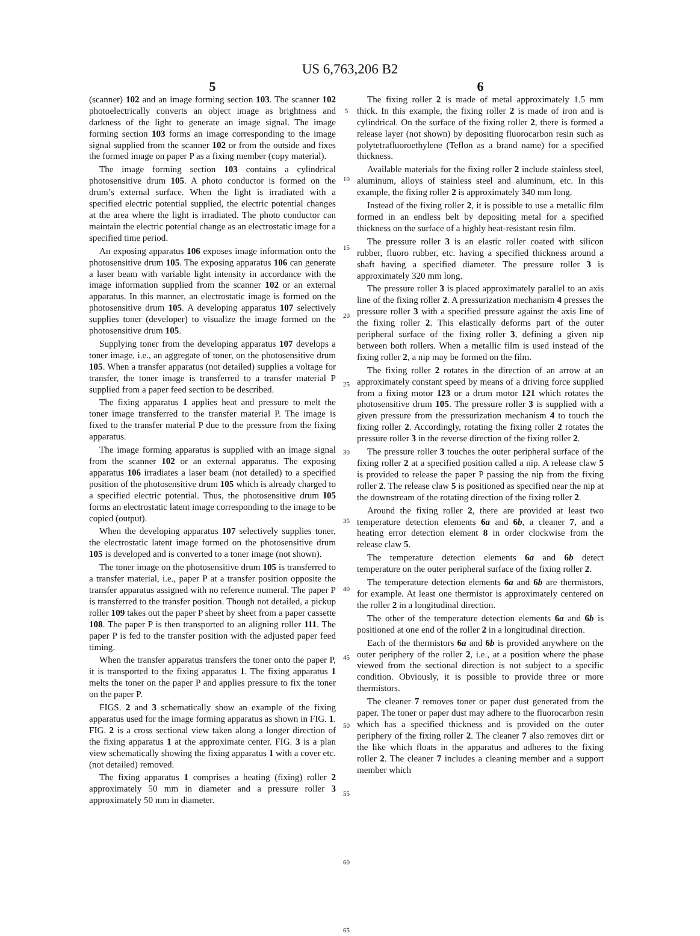US 6,763,206 B2
5
(scanner) 102 and an image forming section 103. The scanner 102 photoelectrically converts an object image as brightness and darkness of the light to generate an image signal. The image forming section 103 forms an image corresponding to the image signal supplied from the scanner 102 or from the outside and fixes the formed image on paper P as a fixing member (copy material).
The image forming section 103 contains a cylindrical photosensitive drum 105. A photo conductor is formed on the drum’s external surface. When the light is irradiated with a specified electric potential supplied, the electric potential changes at the area where the light is irradiated. The photo conductor can maintain the electric potential change as an electrostatic image for a specified time period.
An exposing apparatus 106 exposes image information onto the photosensitive drum 105. The exposing apparatus 106 can generate a laser beam with variable light intensity in accordance with the image information supplied from the scanner 102 or an external apparatus. In this manner, an electrostatic image is formed on the photosensitive drum 105. A developing apparatus 107 selectively supplies toner (developer) to visualize the image formed on the photosensitive drum 105.
Supplying toner from the developing apparatus 107 develops a toner image, i.e., an aggregate of toner, on the photosensitive drum 105. When a transfer apparatus (not detailed) supplies a voltage for transfer, the toner image is transferred to a transfer material P supplied from a paper feed section to be described.
The fixing apparatus 1 applies heat and pressure to melt the toner image transferred to the transfer material P. The image is fixed to the transfer material P due to the pressure from the fixing apparatus.
The image forming apparatus is supplied with an image signal from the scanner 102 or an external apparatus. The exposing apparatus 106 irradiates a laser beam (not detailed) to a specified position of the photosensitive drum 105 which is already charged to a specified electric potential. Thus, the photosensitive drum I05 forms an electrostatic latent image corresponding to the image to be copied (output).
When the developing apparatus 107 selectively supplies toner, the electrostatic latent image formed on the photosensitive drum 105 is developed and is converted to a toner image (not shown).
The toner image on the photosensitive drum 105 is transferred to a transfer material, i.e., paper P at a transfer position opposite the transfer apparatus assigned with no reference numeral. The paper P is transferred to the transfer position. Though not detailed, a pickup roller 109 takes out the paper P sheet by sheet from a paper cassette 108. The paper P is then transported to an aligning roller 111. The paper P is fed to the transfer position with the adjusted paper feed timing.
When the transfer apparatus transfers the toner onto the paper P, it is transported to the fixing apparatus 1. The fixing apparatus 1 melts the toner on the paper P and applies pressure to fix the toner on the paper P.
FIGS. 2 and 3 schematically show an example of the fixing apparatus used for the image forming apparatus as shown in FIG. 1. FIG. 2 is a cross sectional view taken along a longer direction of the fixing apparatus 1 at the approximate center. FIG. 3 is a plan view schematically showing the fixing apparatus 1 with a cover etc. (not detailed) removed.
The fixing apparatus 1 comprises a heating (fixing) roller 2 approximately 50 mm in diameter and a pressure roller 3 approximately 50 mm in diameter.
5
10
15
20
25
30
35
40
45
50
55
60
65
6
The fixing roller 2 is made of metal approximately 1.5 mm thick. In this example, the fixing roller 2 is made of iron and is cylindrical. On the surface of the fixing roller 2, there is formed a release layer (not shown) by depositing fluorocarbon resin such as polytetrafluoroethylene (Teflon as a brand name) for a specified thickness.
Available materials for the fixing roller 2 include stainless steel, aluminum, alloys of stainless steel and aluminum, etc. In this example, the fixing roller 2 is approximately 340 mm long.
Instead of the fixing roller 2, it is possible to use a metallic film formed in an endless belt by depositing metal for a specified thickness on the surface of a highly heat-resistant resin film.
The pressure roller 3 is an elastic roller coated with silicon rubber, fluoro rubber, etc. having a specified thickness around a shaft having a specified diameter. The pressure roller 3 is approximately 320 mm long.
The pressure roller 3 is placed approximately parallel to an axis line of the fixing roller 2. A pressurization mechanism 4 presses the pressure roller 3 with a specified pressure against the axis line of the fixing roller 2. This elastically deforms part of the outer peripheral surface of the fixing roller 3, defining a given nip between both rollers. When a metallic film is used instead of the fixing roller 2, a nip may be formed on the film.
The fixing roller 2 rotates in the direction of an arrow at an approximately constant speed by means of a driving force supplied from a fixing motor 123 or a drum motor 121 which rotates the photosensitive drum 105. The pressure roller 3 is supplied with a given pressure from the pressurization mechanism 4 to touch the fixing roller 2. Accordingly, rotating the fixing roller 2 rotates the pressure roller 3 in the reverse direction of the fixing roller 2.
The pressure roller 3 touches the outer peripheral surface of the fixing roller 2 at a specified position called a nip. A release claw 5 is provided to release the paper P passing the nip from the fixing roller 2. The release claw 5 is positioned as specified near the nip at the downstream of the rotating direction of the fixing roller 2.
Around the fixing roller 2, there are provided at least two temperature detection elements 6a and 6b, a cleaner 7, and a heating error detection element 8 in order clockwise from the release claw 5.
The temperature detection elements 6a and 6b detect temperature on the outer peripheral surface of the fixing roller 2.
The temperature detection elements 6a and 6b are thermistors, for example. At least one thermistor is approximately centered on the roller 2 in a longitudinal direction.
The other of the temperature detection elements 6a and 6b is positioned at one end of the roller 2 in a longitudinal direction.
Each of the thermistors 6a and 6b is provided anywhere on the outer periphery of the roller 2, i.e., at a position where the phase viewed from the sectional direction is not subject to a specific condition. Obviously, it is possible to provide three or more thermistors.
The cleaner 7 removes toner or paper dust generated from the paper. The toner or paper dust may adhere to the fluorocarbon resin which has a specified thickness and is provided on the outer periphery of the fixing roller 2. The cleaner 7 also removes dirt or the like which floats in the apparatus and adheres to the fixing roller 2. The cleaner 7 includes a cleaning member and a support member which